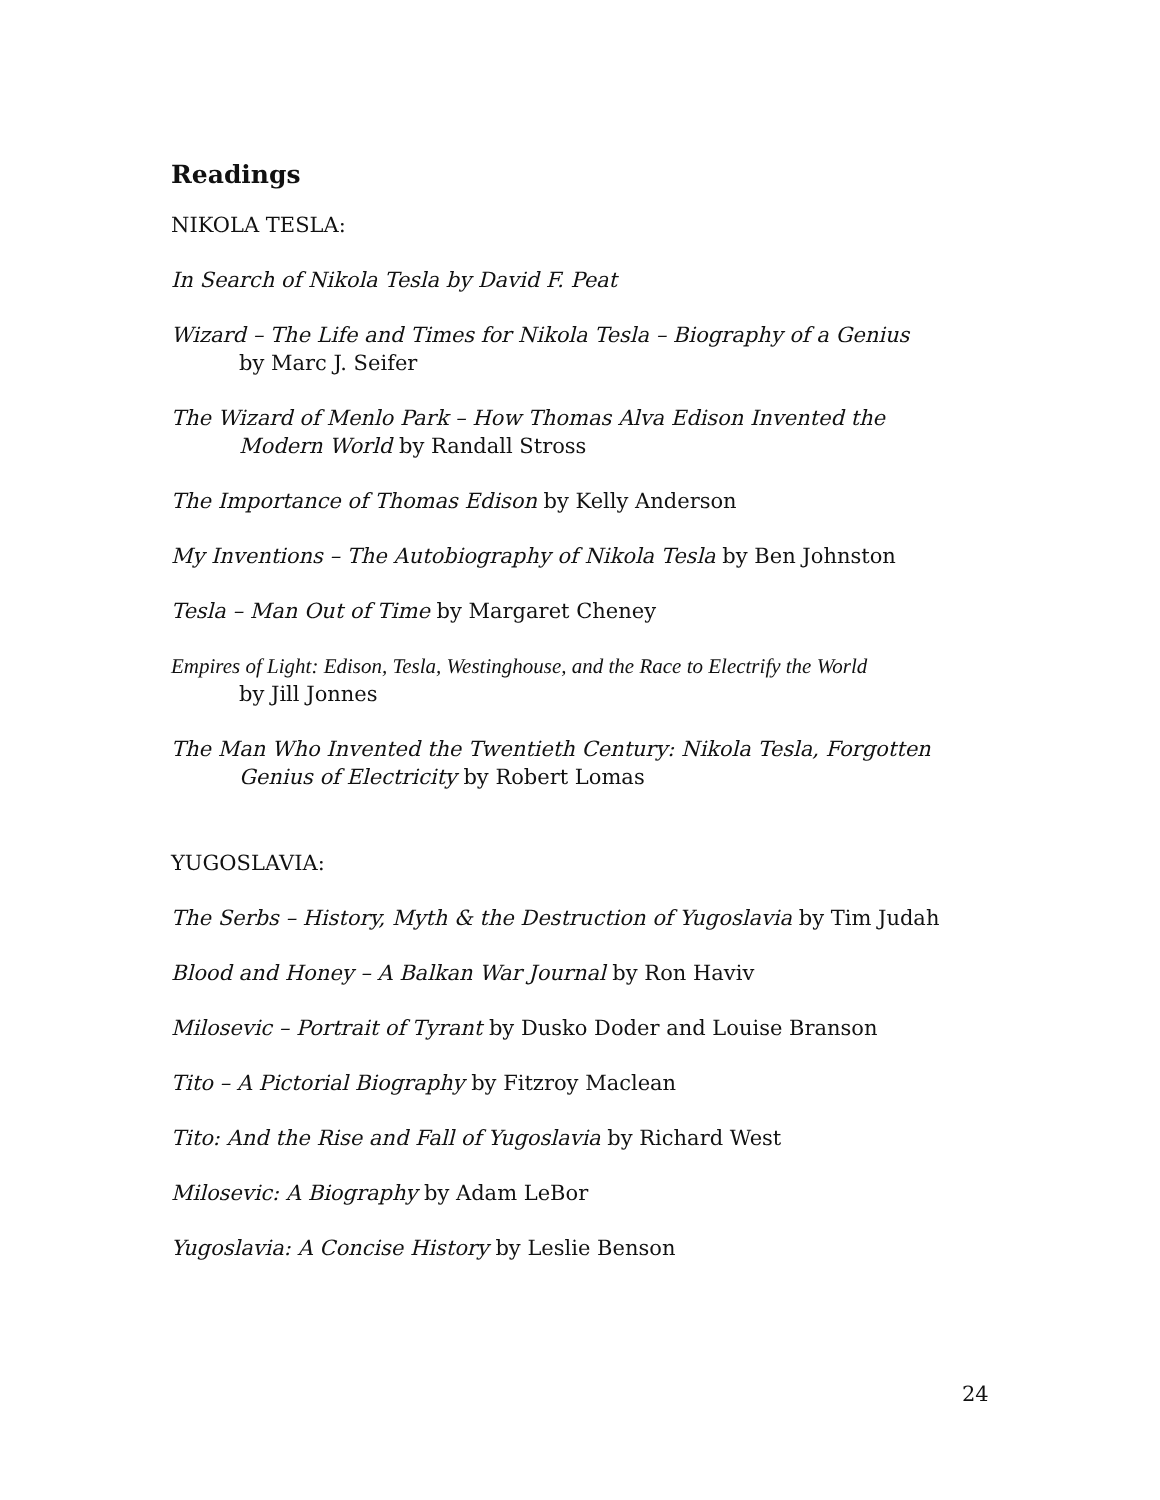Readings
NIKOLA TESLA:
In Search of Nikola Tesla by David F. Peat
Wizard – The Life and Times for Nikola Tesla – Biography of a Genius
by Marc J. Seifer
The Wizard of Menlo Park – How Thomas Alva Edison Invented the Modern World by Randall Stross
The Importance of Thomas Edison by Kelly Anderson
My Inventions – The Autobiography of Nikola Tesla by Ben Johnston
Tesla – Man Out of Time by Margaret Cheney
Empires of Light: Edison, Tesla, Westinghouse, and the Race to Electrify the World
by Jill Jonnes
The Man Who Invented the Twentieth Century: Nikola Tesla, Forgotten Genius of Electricity by Robert Lomas
YUGOSLAVIA:
The Serbs – History, Myth & the Destruction of Yugoslavia by Tim Judah
Blood and Honey – A Balkan War Journal by Ron Haviv
Milosevic – Portrait of Tyrant by Dusko Doder and Louise Branson
Tito – A Pictorial Biography by Fitzroy Maclean
Tito: And the Rise and Fall of Yugoslavia by Richard West
Milosevic: A Biography by Adam LeBor
Yugoslavia: A Concise History by Leslie Benson
24